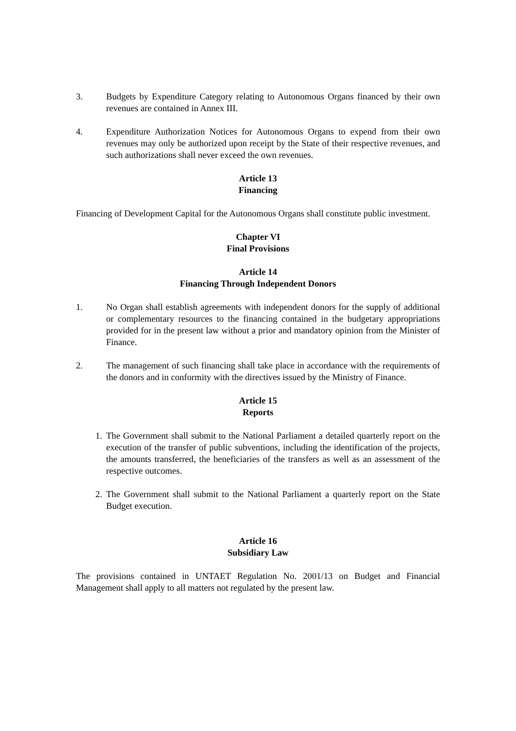3. Budgets by Expenditure Category relating to Autonomous Organs financed by their own revenues are contained in Annex III.
4. Expenditure Authorization Notices for Autonomous Organs to expend from their own revenues may only be authorized upon receipt by the State of their respective revenues, and such authorizations shall never exceed the own revenues.
Article 13
Financing
Financing of Development Capital for the Autonomous Organs shall constitute public investment.
Chapter VI
Final Provisions
Article 14
Financing Through Independent Donors
1. No Organ shall establish agreements with independent donors for the supply of additional or complementary resources to the financing contained in the budgetary appropriations provided for in the present law without a prior and mandatory opinion from the Minister of Finance.
2. The management of such financing shall take place in accordance with the requirements of the donors and in conformity with the directives issued by the Ministry of Finance.
Article 15
Reports
1. The Government shall submit to the National Parliament a detailed quarterly report on the execution of the transfer of public subventions, including the identification of the projects, the amounts transferred, the beneficiaries of the transfers as well as an assessment of the respective outcomes.
2. The Government shall submit to the National Parliament a quarterly report on the State Budget execution.
Article 16
Subsidiary Law
The provisions contained in UNTAET Regulation No. 2001/13 on Budget and Financial Management shall apply to all matters not regulated by the present law.